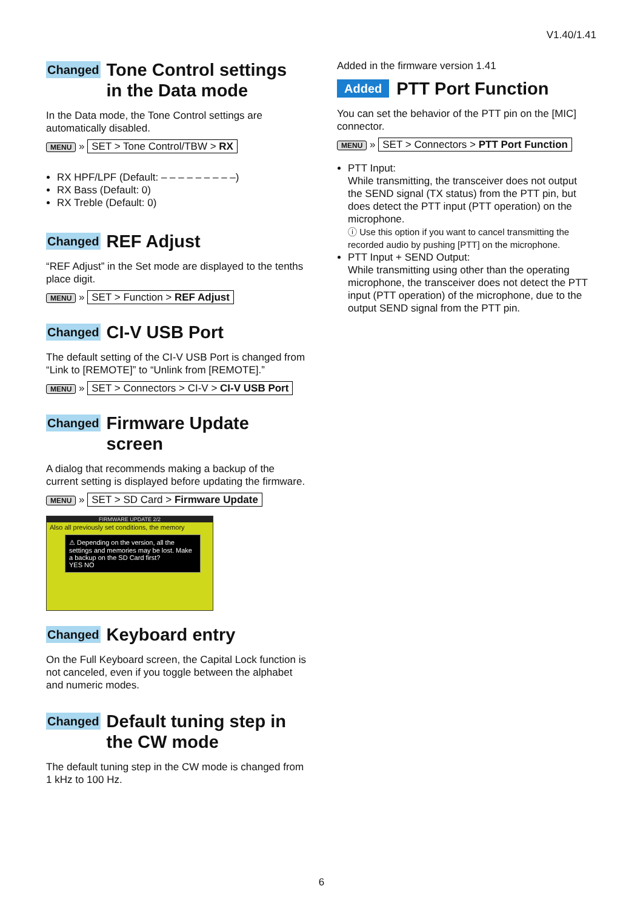V1.40/1.41
Changed Tone Control settings in the Data mode
In the Data mode, the Tone Control settings are automatically disabled.
MENU » SET > Tone Control/TBW > RX
RX HPF/LPF (Default: – – – – – – – – –)
RX Bass (Default: 0)
RX Treble (Default: 0)
Changed REF Adjust
“REF Adjust” in the Set mode are displayed to the tenths place digit.
MENU » SET > Function > REF Adjust
Changed CI-V USB Port
The default setting of the CI-V USB Port is changed from “Link to [REMOTE]” to “Unlink from [REMOTE].”
MENU » SET > Connectors > CI-V > CI-V USB Port
Changed Firmware Update screen
A dialog that recommends making a backup of the current setting is displayed before updating the firmware.
MENU » SET > SD Card > Firmware Update
FIRMWARE UPDATE 2/2
Also all previously set conditions, the memory
⚠ Depending on the version, all the settings and memories may be lost. Make a backup on the SD Card first?
YES NO
Changed Keyboard entry
On the Full Keyboard screen, the Capital Lock function is not canceled, even if you toggle between the alphabet and numeric modes.
Changed Default tuning step in the CW mode
The default tuning step in the CW mode is changed from 1 kHz to 100 Hz.
Added in the firmware version 1.41
Added PTT Port Function
You can set the behavior of the PTT pin on the [MIC] connector.
MENU » SET > Connectors > PTT Port Function
PTT Input:
While transmitting, the transceiver does not output the SEND signal (TX status) from the PTT pin, but does detect the PTT input (PTT operation) on the microphone.
ⓘ Use this option if you want to cancel transmitting the recorded audio by pushing [PTT] on the microphone.
PTT Input + SEND Output:
While transmitting using other than the operating microphone, the transceiver does not detect the PTT input (PTT operation) of the microphone, due to the output SEND signal from the PTT pin.
6